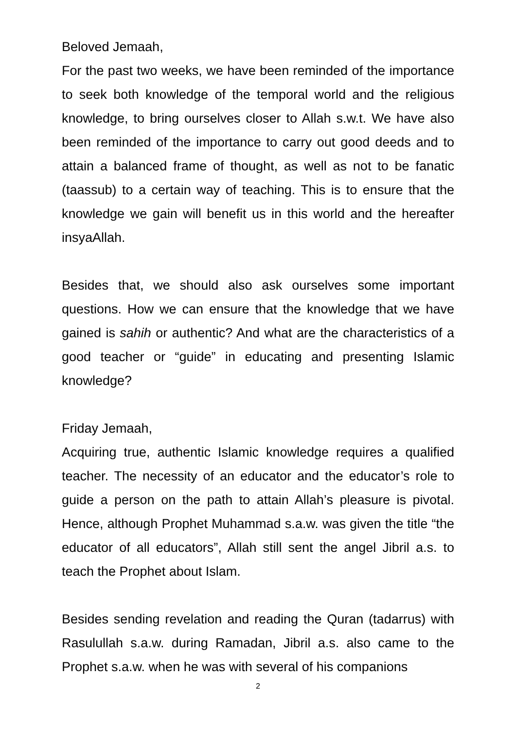Beloved Jemaah,
For the past two weeks, we have been reminded of the importance to seek both knowledge of the temporal world and the religious knowledge, to bring ourselves closer to Allah s.w.t. We have also been reminded of the importance to carry out good deeds and to attain a balanced frame of thought, as well as not to be fanatic (taassub) to a certain way of teaching. This is to ensure that the knowledge we gain will benefit us in this world and the hereafter insyaAllah.
Besides that, we should also ask ourselves some important questions. How we can ensure that the knowledge that we have gained is sahih or authentic? And what are the characteristics of a good teacher or “guide” in educating and presenting Islamic knowledge?
Friday Jemaah,
Acquiring true, authentic Islamic knowledge requires a qualified teacher. The necessity of an educator and the educator’s role to guide a person on the path to attain Allah’s pleasure is pivotal. Hence, although Prophet Muhammad s.a.w. was given the title “the educator of all educators”, Allah still sent the angel Jibril a.s. to teach the Prophet about Islam.
Besides sending revelation and reading the Quran (tadarrus) with Rasulullah s.a.w. during Ramadan, Jibril a.s. also came to the Prophet s.a.w. when he was with several of his companions
2